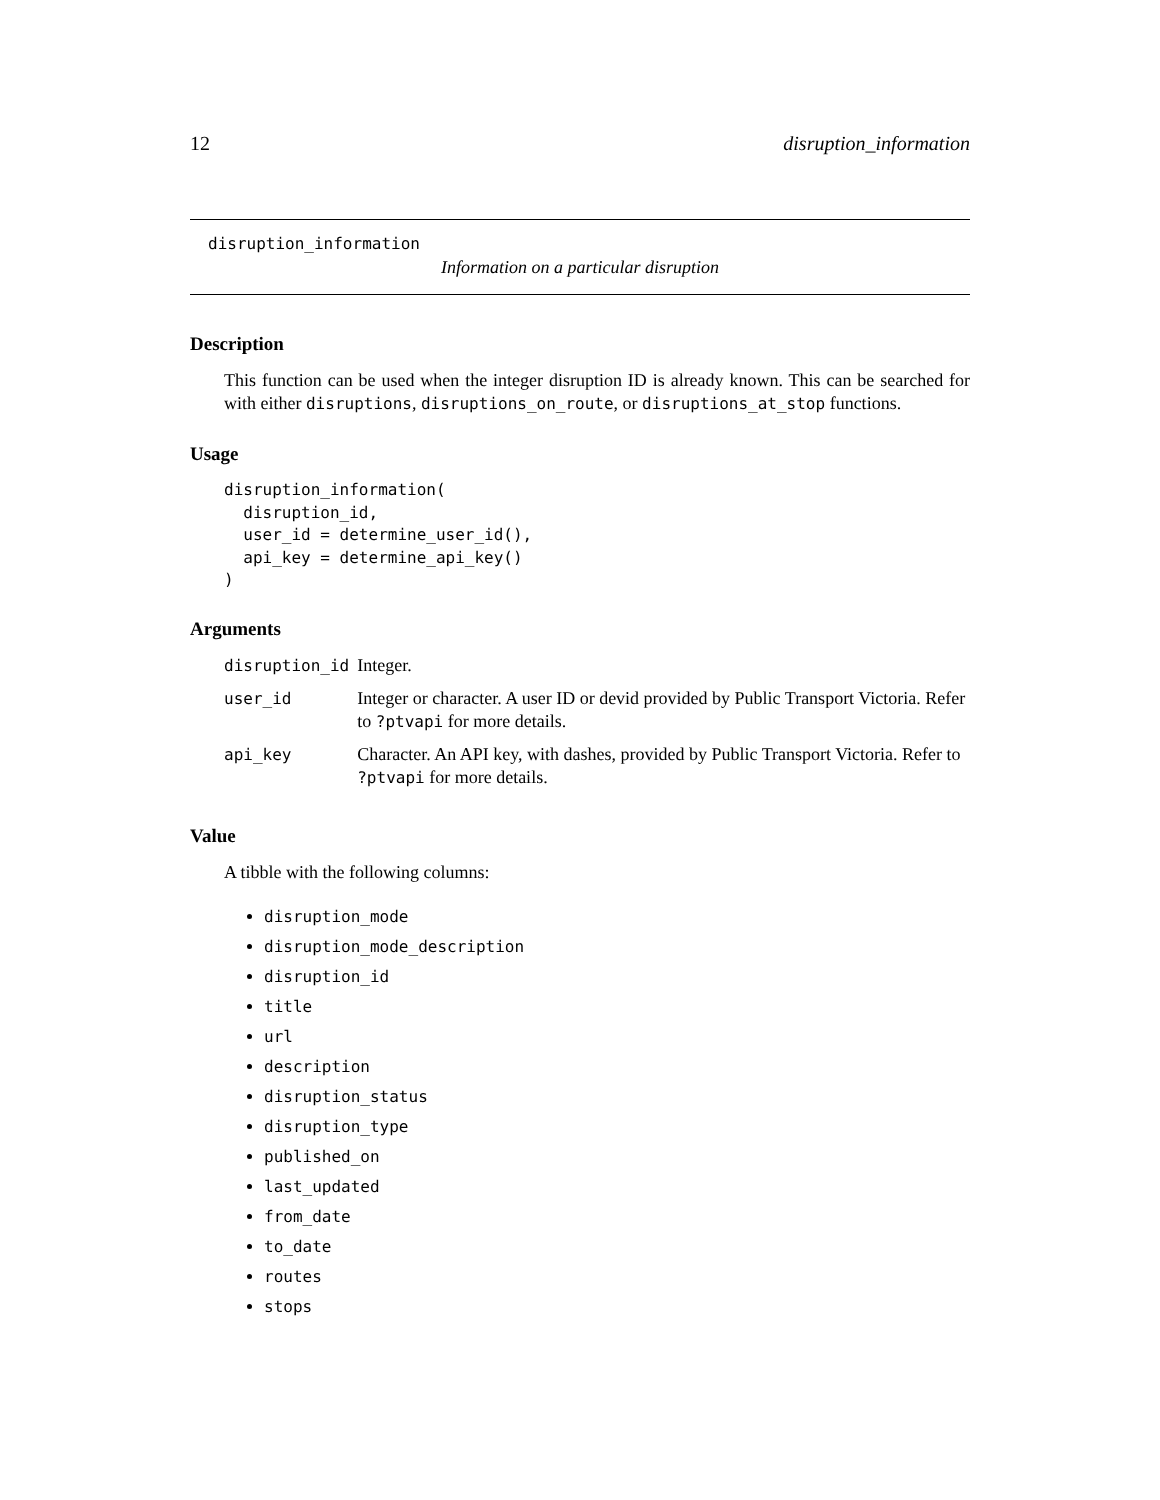12 disruption_information
disruption_information
Information on a particular disruption
Description
This function can be used when the integer disruption ID is already known. This can be searched for with either disruptions, disruptions_on_route, or disruptions_at_stop functions.
Usage
disruption_information(
  disruption_id,
  user_id = determine_user_id(),
  api_key = determine_api_key()
)
Arguments
| disruption_id | Integer. |
| user_id | Integer or character. A user ID or devid provided by Public Transport Victoria. Refer to ?ptvapi for more details. |
| api_key | Character. An API key, with dashes, provided by Public Transport Victoria. Refer to ?ptvapi for more details. |
Value
A tibble with the following columns:
disruption_mode
disruption_mode_description
disruption_id
title
url
description
disruption_status
disruption_type
published_on
last_updated
from_date
to_date
routes
stops